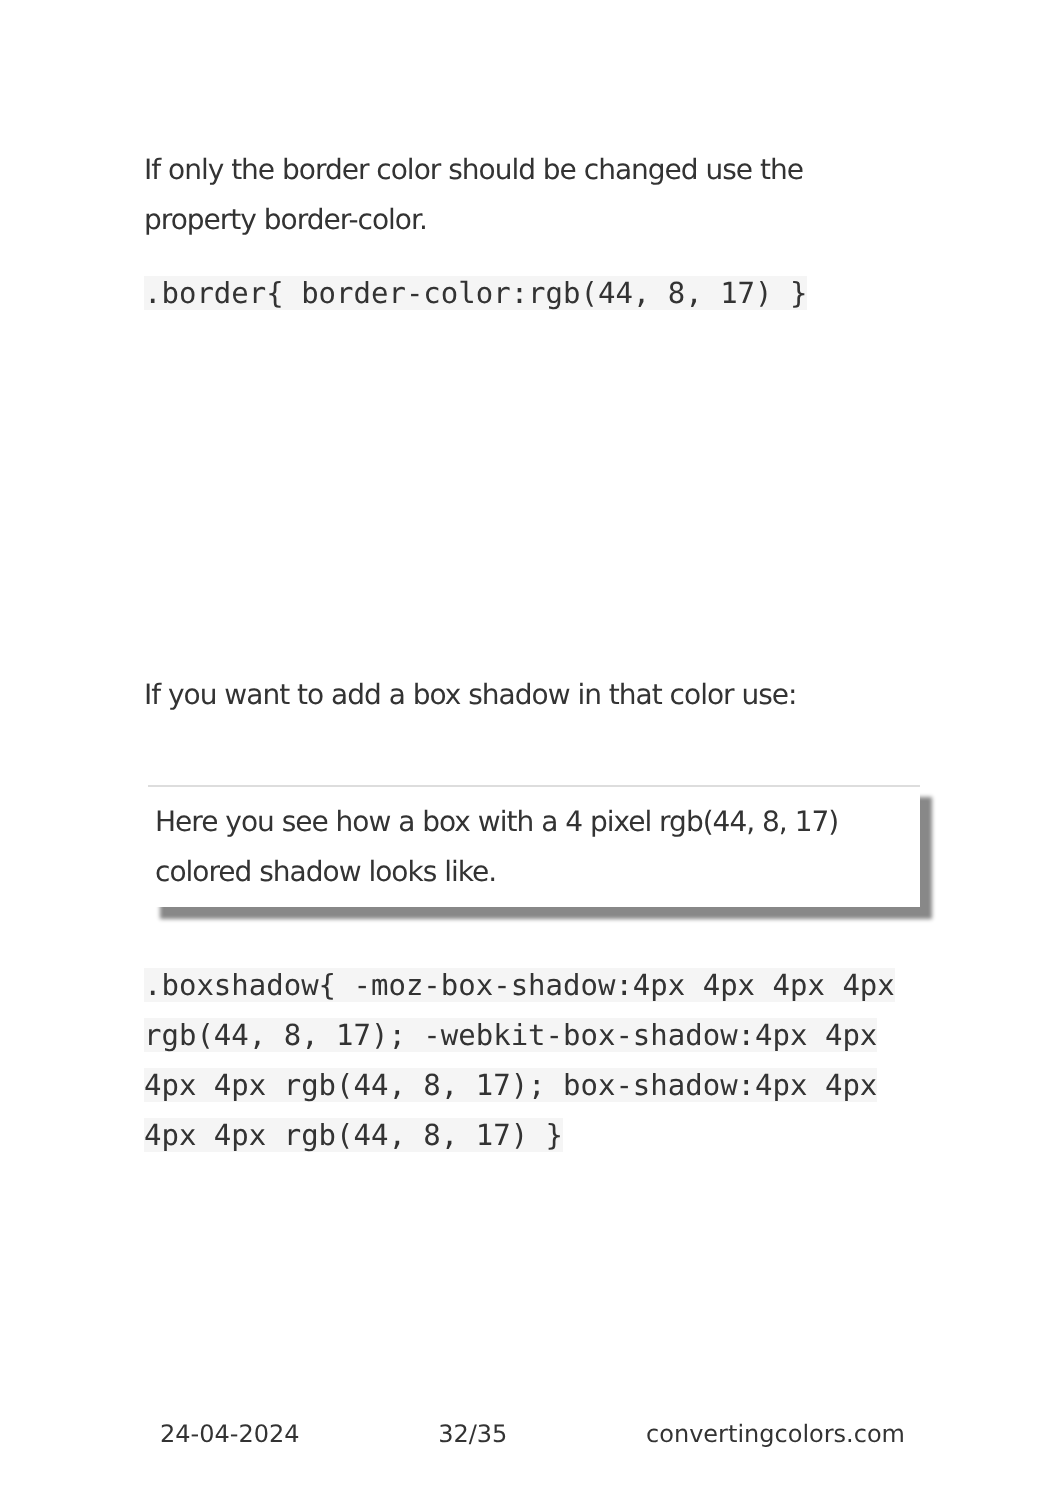If only the border color should be changed use the property border-color.
.border{ border-color:rgb(44, 8, 17) }
If you want to add a box shadow in that color use:
Here you see how a box with a 4 pixel rgb(44, 8, 17) colored shadow looks like.
.boxshadow{ -moz-box-shadow:4px 4px 4px 4px rgb(44, 8, 17); -webkit-box-shadow:4px 4px 4px 4px rgb(44, 8, 17); box-shadow:4px 4px 4px 4px rgb(44, 8, 17) }
24-04-2024 32/35 convertingcolors.com